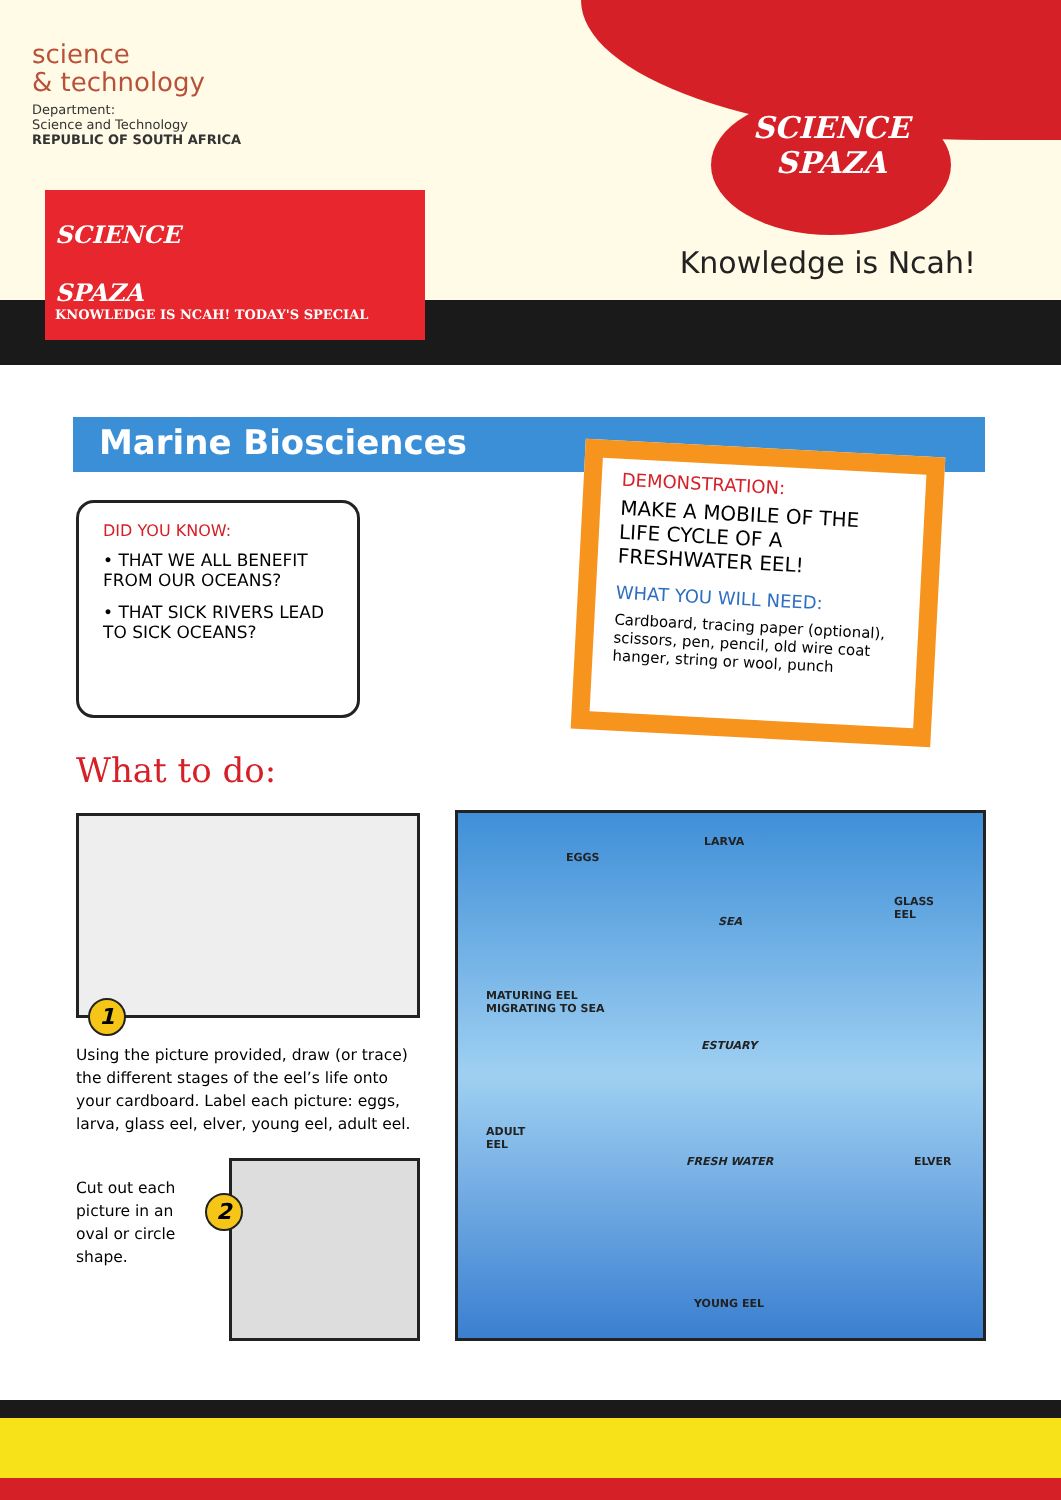science
& technology
Department:
Science and Technology
REPUBLIC OF SOUTH AFRICA
SCIENCE
SPAZA
KNOWLEDGE IS NCAH! TODAY'S SPECIAL
SCIENCE
SPAZA
Knowledge is Ncah!
Marine Biosciences
DID YOU KNOW:
• THAT WE ALL BENEFIT FROM OUR OCEANS?
• THAT SICK RIVERS LEAD TO SICK OCEANS?
DEMONSTRATION:
MAKE A MOBILE OF THE LIFE CYCLE OF A FRESHWATER EEL!
WHAT YOU WILL NEED:
Cardboard, tracing paper (optional), scissors, pen, pencil, old wire coat hanger, string or wool, punch
What to do:
1
Using the picture provided, draw (or trace) the different stages of the eel’s life onto your cardboard. Label each picture: eggs, larva, glass eel, elver, young eel, adult eel.
Cut out each picture in an oval or circle shape.
2
EGGS
LARVA
GLASS
EEL
SEA
MATURING EEL
MIGRATING TO SEA
ESTUARY
ADULT
EEL
FRESH WATER ELVER
YOUNG EEL